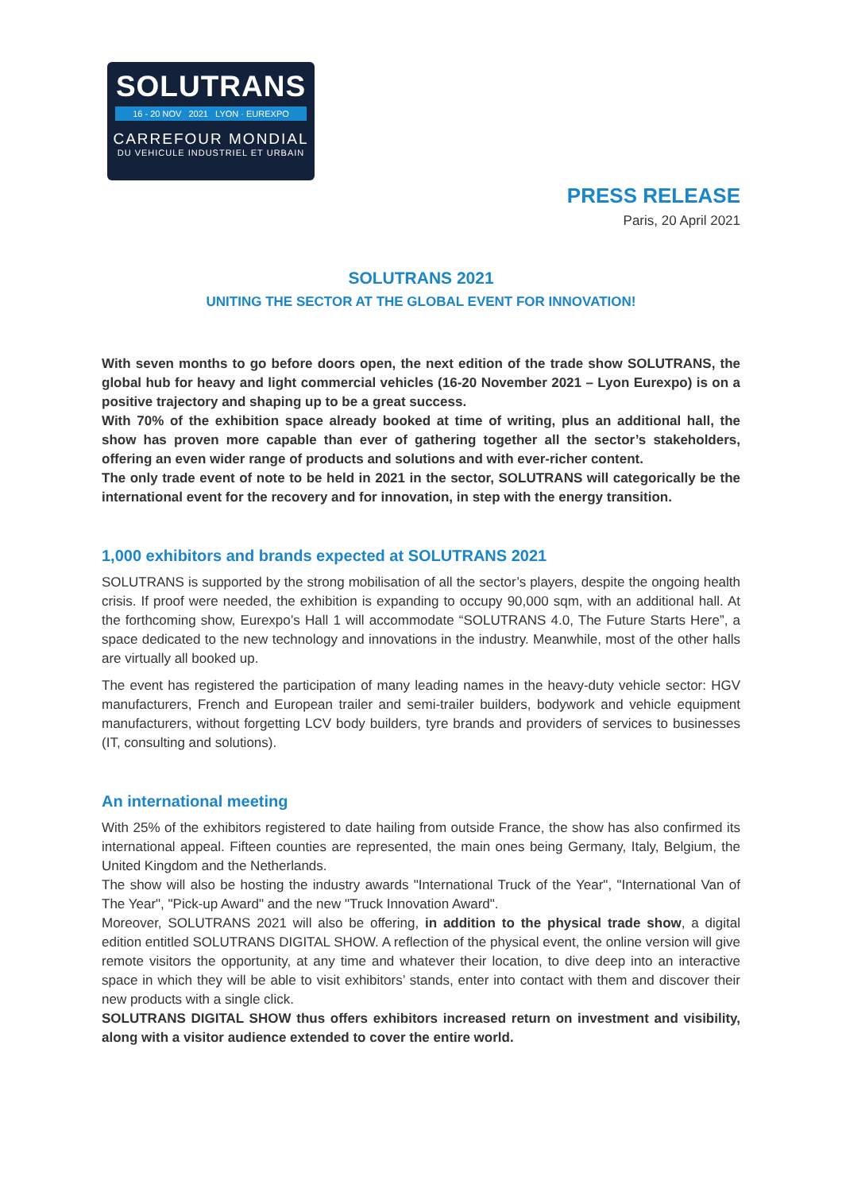SOLUTRANS
16 - 20 NOV 2021 LYON · EUREXPO
CARREFOUR MONDIAL
DU VEHICULE INDUSTRIEL ET URBAIN
PRESS RELEASE
Paris, 20 April 2021
SOLUTRANS 2021
UNITING THE SECTOR AT THE GLOBAL EVENT FOR INNOVATION!
With seven months to go before doors open, the next edition of the trade show SOLUTRANS, the global hub for heavy and light commercial vehicles (16-20 November 2021 – Lyon Eurexpo) is on a positive trajectory and shaping up to be a great success.
With 70% of the exhibition space already booked at time of writing, plus an additional hall, the show has proven more capable than ever of gathering together all the sector’s stakeholders, offering an even wider range of products and solutions and with ever-richer content.
The only trade event of note to be held in 2021 in the sector, SOLUTRANS will categorically be the international event for the recovery and for innovation, in step with the energy transition.
1,000 exhibitors and brands expected at SOLUTRANS 2021
SOLUTRANS is supported by the strong mobilisation of all the sector’s players, despite the ongoing health crisis. If proof were needed, the exhibition is expanding to occupy 90,000 sqm, with an additional hall. At the forthcoming show, Eurexpo’s Hall 1 will accommodate “SOLUTRANS 4.0, The Future Starts Here”, a space dedicated to the new technology and innovations in the industry. Meanwhile, most of the other halls are virtually all booked up.
The event has registered the participation of many leading names in the heavy-duty vehicle sector: HGV manufacturers, French and European trailer and semi-trailer builders, bodywork and vehicle equipment manufacturers, without forgetting LCV body builders, tyre brands and providers of services to businesses (IT, consulting and solutions).
An international meeting
With 25% of the exhibitors registered to date hailing from outside France, the show has also confirmed its international appeal. Fifteen counties are represented, the main ones being Germany, Italy, Belgium, the United Kingdom and the Netherlands.
The show will also be hosting the industry awards "International Truck of the Year", "International Van of The Year", "Pick-up Award" and the new "Truck Innovation Award".
Moreover, SOLUTRANS 2021 will also be offering, in addition to the physical trade show, a digital edition entitled SOLUTRANS DIGITAL SHOW. A reflection of the physical event, the online version will give remote visitors the opportunity, at any time and whatever their location, to dive deep into an interactive space in which they will be able to visit exhibitors’ stands, enter into contact with them and discover their new products with a single click.
SOLUTRANS DIGITAL SHOW thus offers exhibitors increased return on investment and visibility, along with a visitor audience extended to cover the entire world.